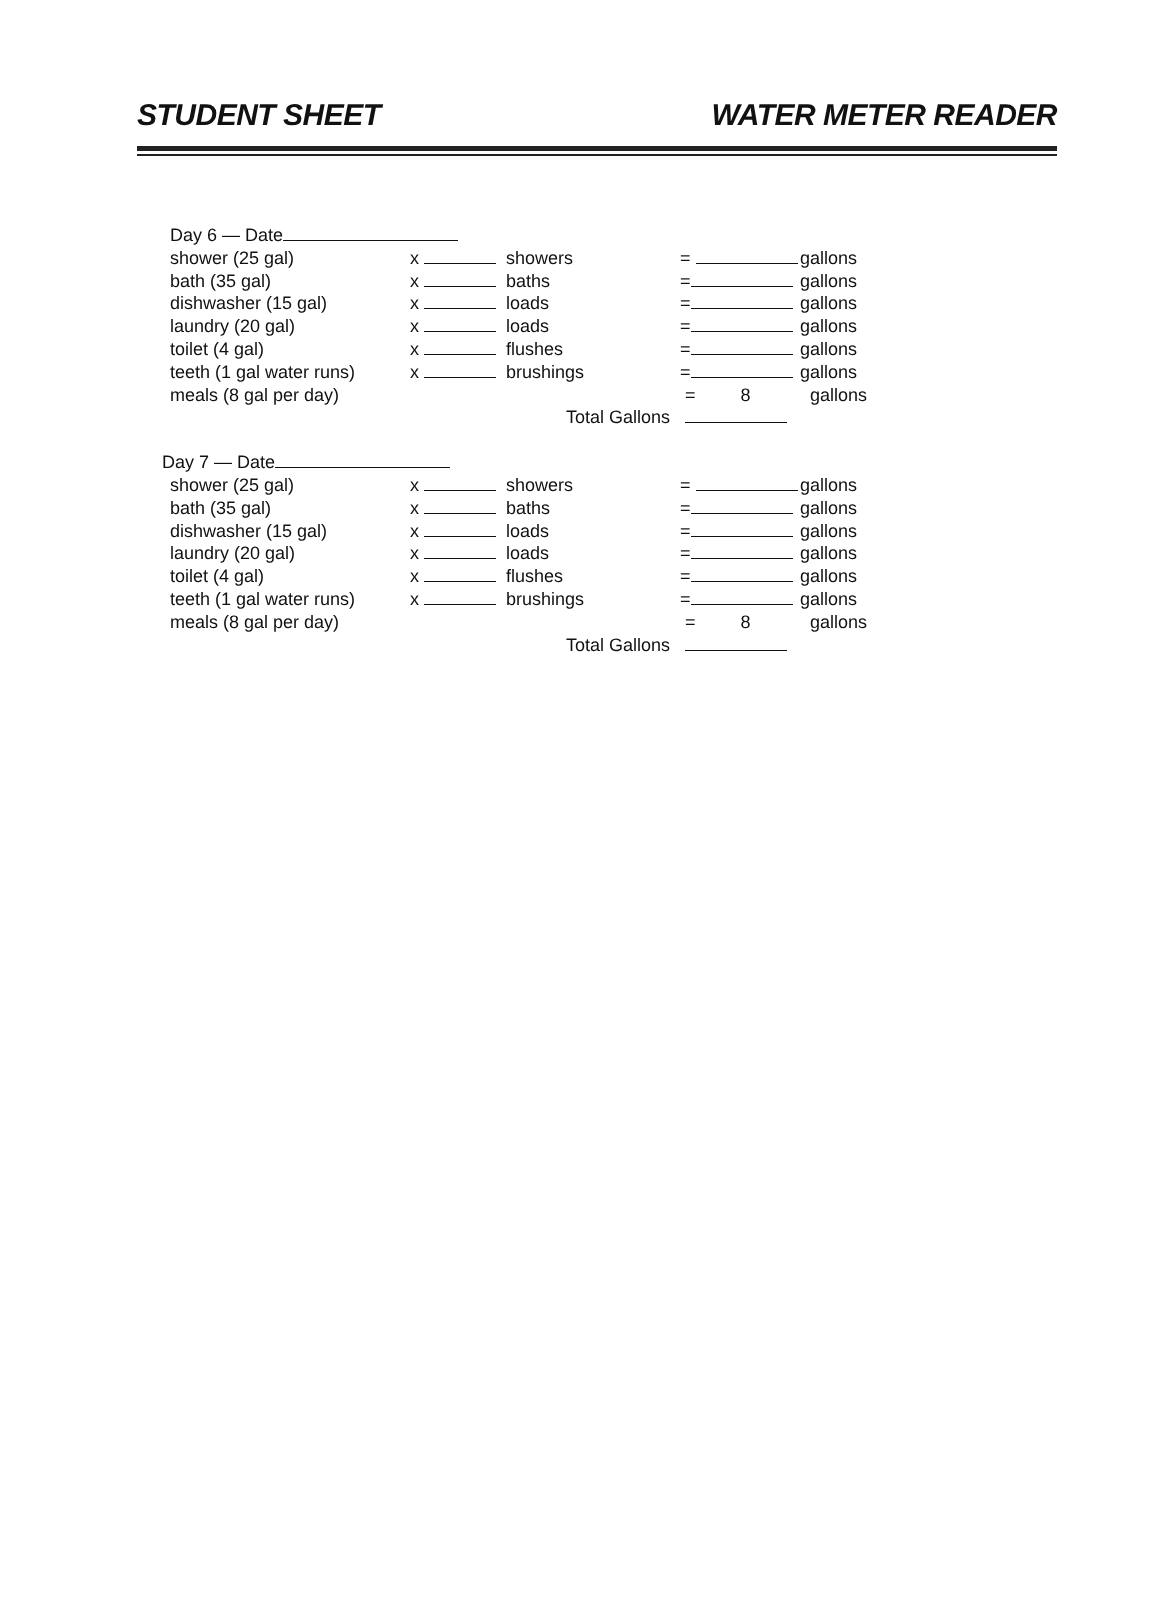STUDENT SHEET WATER METER READER
Day 6 — Date
shower (25 gal) x showers = gallons
bath (35 gal) x baths = gallons
dishwasher (15 gal) x loads = gallons
laundry (20 gal) x loads = gallons
toilet (4 gal) x flushes = gallons
teeth (1 gal water runs) x brushings = gallons
meals (8 gal per day) = 8 gallons
Total Gallons
Day 7 — Date
shower (25 gal) x showers = gallons
bath (35 gal) x baths = gallons
dishwasher (15 gal) x loads = gallons
laundry (20 gal) x loads = gallons
toilet (4 gal) x flushes = gallons
teeth (1 gal water runs) x brushings = gallons
meals (8 gal per day) = 8 gallons
Total Gallons